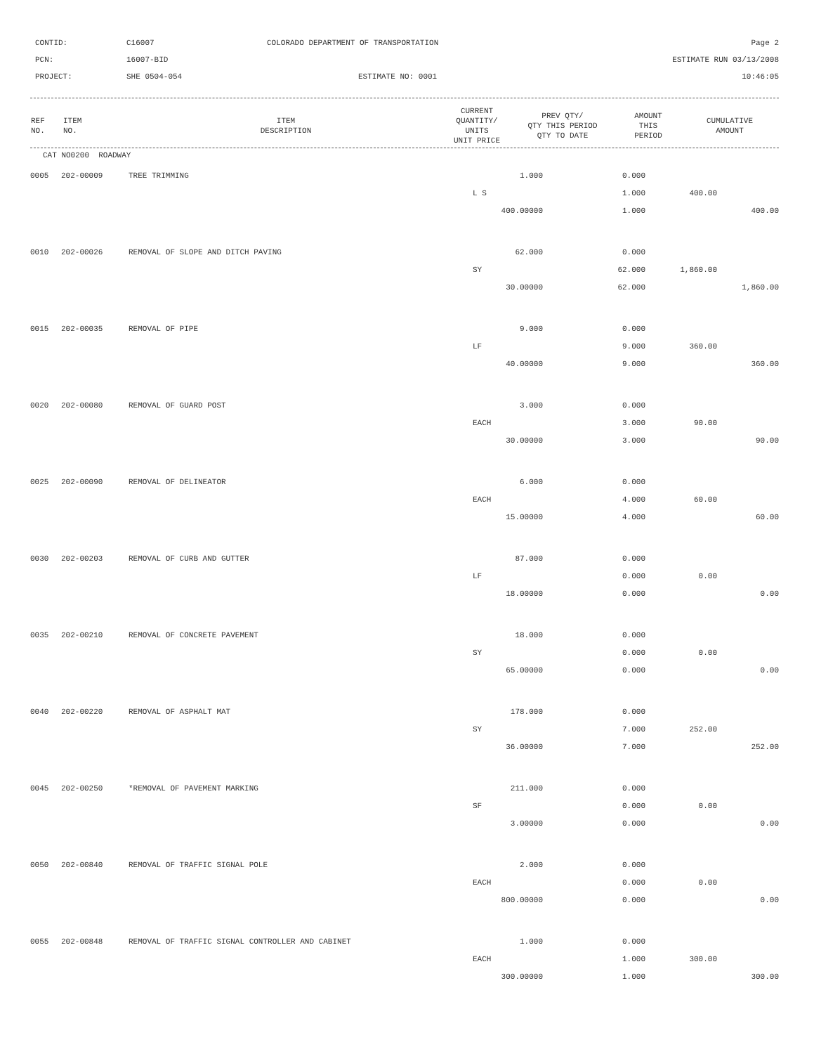CONTID:
C16007
COLORADO DEPARTMENT OF TRANSPORTATION
Page 2
PCN:
16007-BID
ESTIMATE RUN 03/13/2008
PROJECT:
SHE 0504-054
ESTIMATE NO: 0001
10:46:05
| REF NO. | ITEM NO. | ITEM DESCRIPTION | CURRENT QUANTITY/ UNITS UNIT PRICE | PREV QTY/ QTY THIS PERIOD QTY TO DATE | AMOUNT THIS PERIOD | CUMULATIVE AMOUNT |
| --- | --- | --- | --- | --- | --- | --- |
CAT NO0200 ROADWAY
| 0005 | 202-00009 | TREE TRIMMING | 1.000 | 0.000 | | |
| | | | L S | 1.000 | 400.00 | |
| | | | 400.00000 | 1.000 | | 400.00 |
| 0010 | 202-00026 | REMOVAL OF SLOPE AND DITCH PAVING | 62.000 | 0.000 | | |
| | | | SY | 62.000 | 1,860.00 | |
| | | | 30.00000 | 62.000 | | 1,860.00 |
| 0015 | 202-00035 | REMOVAL OF PIPE | 9.000 | 0.000 | | |
| | | | LF | 9.000 | 360.00 | |
| | | | 40.00000 | 9.000 | | 360.00 |
| 0020 | 202-00080 | REMOVAL OF GUARD POST | 3.000 | 0.000 | | |
| | | | EACH | 3.000 | 90.00 | |
| | | | 30.00000 | 3.000 | | 90.00 |
| 0025 | 202-00090 | REMOVAL OF DELINEATOR | 6.000 | 0.000 | | |
| | | | EACH | 4.000 | 60.00 | |
| | | | 15.00000 | 4.000 | | 60.00 |
| 0030 | 202-00203 | REMOVAL OF CURB AND GUTTER | 87.000 | 0.000 | | |
| | | | LF | 0.000 | 0.00 | |
| | | | 18.00000 | 0.000 | | 0.00 |
| 0035 | 202-00210 | REMOVAL OF CONCRETE PAVEMENT | 18.000 | 0.000 | | |
| | | | SY | 0.000 | 0.00 | |
| | | | 65.00000 | 0.000 | | 0.00 |
| 0040 | 202-00220 | REMOVAL OF ASPHALT MAT | 178.000 | 0.000 | | |
| | | | SY | 7.000 | 252.00 | |
| | | | 36.00000 | 7.000 | | 252.00 |
| 0045 | 202-00250 | *REMOVAL OF PAVEMENT MARKING | 211.000 | 0.000 | | |
| | | | SF | 0.000 | 0.00 | |
| | | | 3.00000 | 0.000 | | 0.00 |
| 0050 | 202-00840 | REMOVAL OF TRAFFIC SIGNAL POLE | 2.000 | 0.000 | | |
| | | | EACH | 0.000 | 0.00 | |
| | | | 800.00000 | 0.000 | | 0.00 |
| 0055 | 202-00848 | REMOVAL OF TRAFFIC SIGNAL CONTROLLER AND CABINET | 1.000 | 0.000 | | |
| | | | EACH | 1.000 | 300.00 | |
| | | | 300.00000 | 1.000 | | 300.00 |